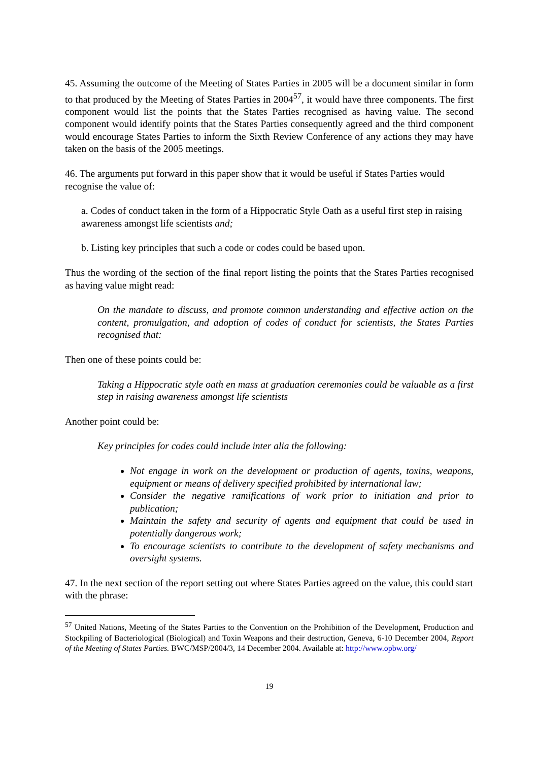45. Assuming the outcome of the Meeting of States Parties in 2005 will be a document similar in form to that produced by the Meeting of States Parties in 2004<sup>57</sup>, it would have three components. The first component would list the points that the States Parties recognised as having value. The second component would identify points that the States Parties consequently agreed and the third component would encourage States Parties to inform the Sixth Review Conference of any actions they may have taken on the basis of the 2005 meetings.
46. The arguments put forward in this paper show that it would be useful if States Parties would recognise the value of:
a. Codes of conduct taken in the form of a Hippocratic Style Oath as a useful first step in raising awareness amongst life scientists and;
b. Listing key principles that such a code or codes could be based upon.
Thus the wording of the section of the final report listing the points that the States Parties recognised as having value might read:
On the mandate to discuss, and promote common understanding and effective action on the content, promulgation, and adoption of codes of conduct for scientists, the States Parties recognised that:
Then one of these points could be:
Taking a Hippocratic style oath en mass at graduation ceremonies could be valuable as a first step in raising awareness amongst life scientists
Another point could be:
Key principles for codes could include inter alia the following:
Not engage in work on the development or production of agents, toxins, weapons, equipment or means of delivery specified prohibited by international law;
Consider the negative ramifications of work prior to initiation and prior to publication;
Maintain the safety and security of agents and equipment that could be used in potentially dangerous work;
To encourage scientists to contribute to the development of safety mechanisms and oversight systems.
47. In the next section of the report setting out where States Parties agreed on the value, this could start with the phrase:
<sup>57</sup> United Nations, Meeting of the States Parties to the Convention on the Prohibition of the Development, Production and Stockpiling of Bacteriological (Biological) and Toxin Weapons and their destruction, Geneva, 6-10 December 2004, Report of the Meeting of States Parties. BWC/MSP/2004/3, 14 December 2004. Available at: http://www.opbw.org/
19